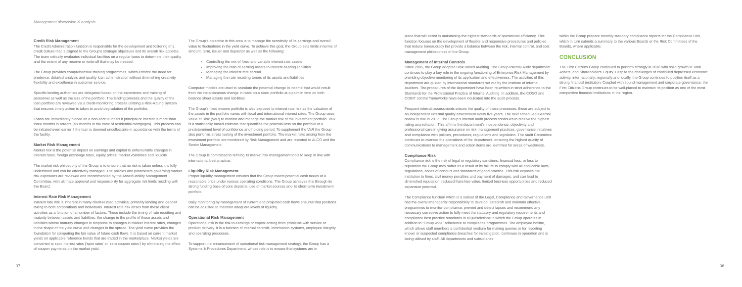Management discussion & analysis
Credit Risk Management
The Credit Administration function is responsible for the development and fostering of a credit culture that is aligned to the Group’s strategic objectives and its overall risk appetite. The team critically evaluates individual facilities on a regular basis to determine their quality and the extent of any reserve or write-off that may be needed.
The Group provides comprehensive training programmes, which enforce the need for prudence, detailed analysis and quality loan administration without diminishing creativity, flexibility and excellence in customer service.
Specific lending authorities are delegated based on the experience and training of personnel as well as the size of the portfolio. The lending process and the quality of the loan portfolio are reviewed via a credit-monitoring process utilising a Risk-Rating System that ensures timely action is taken to avoid degradation of the portfolio.
Loans are immediately placed on a non-accrual basis if principal or interest is more than three months in arrears (six months in the case of residential mortgages). This process can be initiated even earlier if the loan is deemed uncollectable in accordance with the terms of the facility.
Market Risk Management
Market risk is the potential impact on earnings and capital to unfavourable changes in interest rates, foreign exchange rates, equity prices, market volatilities and liquidity.
The market risk philosophy of the Group is to ensure that no risk is taken unless it is fully understood and can be effectively managed. The policies and parameters governing market risk exposures are reviewed and recommended by the Asset/Liability Management Committee, with ultimate approval and responsibility for aggregate risk limits residing with the Board.
Interest Rate Risk Management
Interest rate risk is inherent in many client-related activities, primarily lending and deposit taking to both corporations and individuals. Interest rate risk arises from these client activities as a function of a number of factors. These include the timing of rate resetting and maturity between assets and liabilities, the change in the profile of those assets and liabilities whose maturity changes in response to changes in market interest rates, changes in the shape of the yield curve and changes in the spread. The yield curve provides the foundation for computing the fair value of future cash flows. It is based on current market yields on applicable reference bonds that are traded in the marketplace. Market yields are converted to spot interest rates (‘spot rates’ or ‘zero coupon rates’) by eliminating the effect of coupon payments on the market yield.
The Group’s objective in this area is to manage the sensitivity of its earnings and overall value to fluctuations in the yield curve. To achieve this goal, the Group sets limits in terms of amount, term, issuer and depositor as well as the following:
Controlling the mix of fixed and variable interest rate assets
Improving the ratio of earning assets to interest-bearing liabilities
Managing the interest rate spread
Managing the rate resetting tenors of its assets and liabilities
Computer models are used to calculate the potential change in income that would result from the instantaneous change in rates on a static portfolio at a point in time on both balance sheet assets and liabilities.
The Group’s fixed income portfolio is also exposed to interest rate risk as the valuation of the assets in the portfolio varies with local and international interest rates. The Group uses Value at Risk (VaR) to monitor and manage the market risk of the investment portfolio. VaR is a statistically based estimate that quantifies the potential loss on the portfolio at a predetermined level of confidence and holding period. To supplement the VaR the Group also performs stress testing of the investment portfolio. The market risks arising from the investment portfolio are monitored by Risk Management and are reported to ALCO and the Senior Management.
The Group is committed to refining its market risk management tools to keep in line with international best practice.
Liquidity Risk Management
Proper liquidity management ensures that the Group meets potential cash needs at a reasonable price under various operating conditions. The Group achieves this through its strong funding base of core deposits, use of market sources and its short-term investment portfolio.
Daily monitoring by management of current and projected cash flows ensures that positions can be adjusted to maintain adequate levels of liquidity.
Operational Risk Management
Operational risk is the risk to earnings or capital arising from problems with service or product delivery. It is a function of internal controls, information systems, employee integrity and operating processes.
To support the enhancement of operational risk management strategy, the Group has a Systems & Procedures Department, whose role is to ensure that systems are in
place that will assist in maintaining the highest standards of operational efficiency. This function focuses on the development of flexible and responsive procedures and policies that reduce bureaucracy but provide a balance between the risk, internal control, and cost management philosophies of the Group.
Management of Internal Controls
Since 2005, the Group adopted Risk Based Auditing. The Group Internal Audit department continues to play a key role in the ongoing functioning of Enterprise Risk Management by providing objective monitoring of its application and effectiveness. The activities of this department are guided by international standards set out by the Institute of Internal Auditors. The procedures of the department have been re-written in strict adherence to the Standards for the Professional Practice of Internal Auditing. In addition, the COSO and COBIT control frameworks have been inculcated into the audit process.
Frequent internal assessments ensure the quality of these processes; these are subject to an independent external quality assessment every five years. The next scheduled external review is due in 2017. The Group’s internal audit process continues to receive the highest rating accreditation. This affirms the department’s independence, objectivity and professional care in giving assurance on risk management practices, governance initiatives and compliance with policies, procedures, regulations and legislation. The Audit Committee continues to oversee the operations of the department, ensuring the highest quality of communications to management and action items are identified for areas of weakness.
Compliance Risk
Compliance risk is the risk of legal or regulatory sanctions, financial loss, or loss to reputation the Group may suffer as a result of its failure to comply with all applicable laws, regulations, codes of conduct and standards of good practice. This risk exposes the institution to fines, civil money penalties and payment of damages, and can lead to diminished reputation, reduced franchise value, limited business opportunities and reduced expansion potential.
The Compliance function which is a subset of the Legal, Compliance and Governance Unit has the overall managerial responsibility to develop, establish and maintain effective programmes to monitor compliance, prevent and detect lapses and recommend any necessary corrective action to fully meet the statutory and regulatory requirements and compliance best practice standards in all jurisdictions in which the Group operates in addition to “Group wide” adherence to compliance programmes. The employee hotline, which allows staff members a confidential medium for making queries or for reporting known or suspected compliance breaches for investigation, continues in operation and is being utilised by staff. All departments and subsidiaries
within the Group prepare monthly statutory compliance reports for the Compliance Unit, which in turn submits a summary to the various Boards or the Risk Committees of the Boards, where applicable.
CONCLUSION
The First Citizens Group continued to perform strongly in 2016 with solid growth in Total Assets, and Shareholders’ Equity. Despite the challenges of continued depressed economic activity, internationally, regionally and locally, the Group continues to position itself as a strong financial institution. Coupled with sound management and corporate governance, the First Citizens Group continues to be well-placed to maintain its position as one of the most competitive financial institutions in the region.
37 38